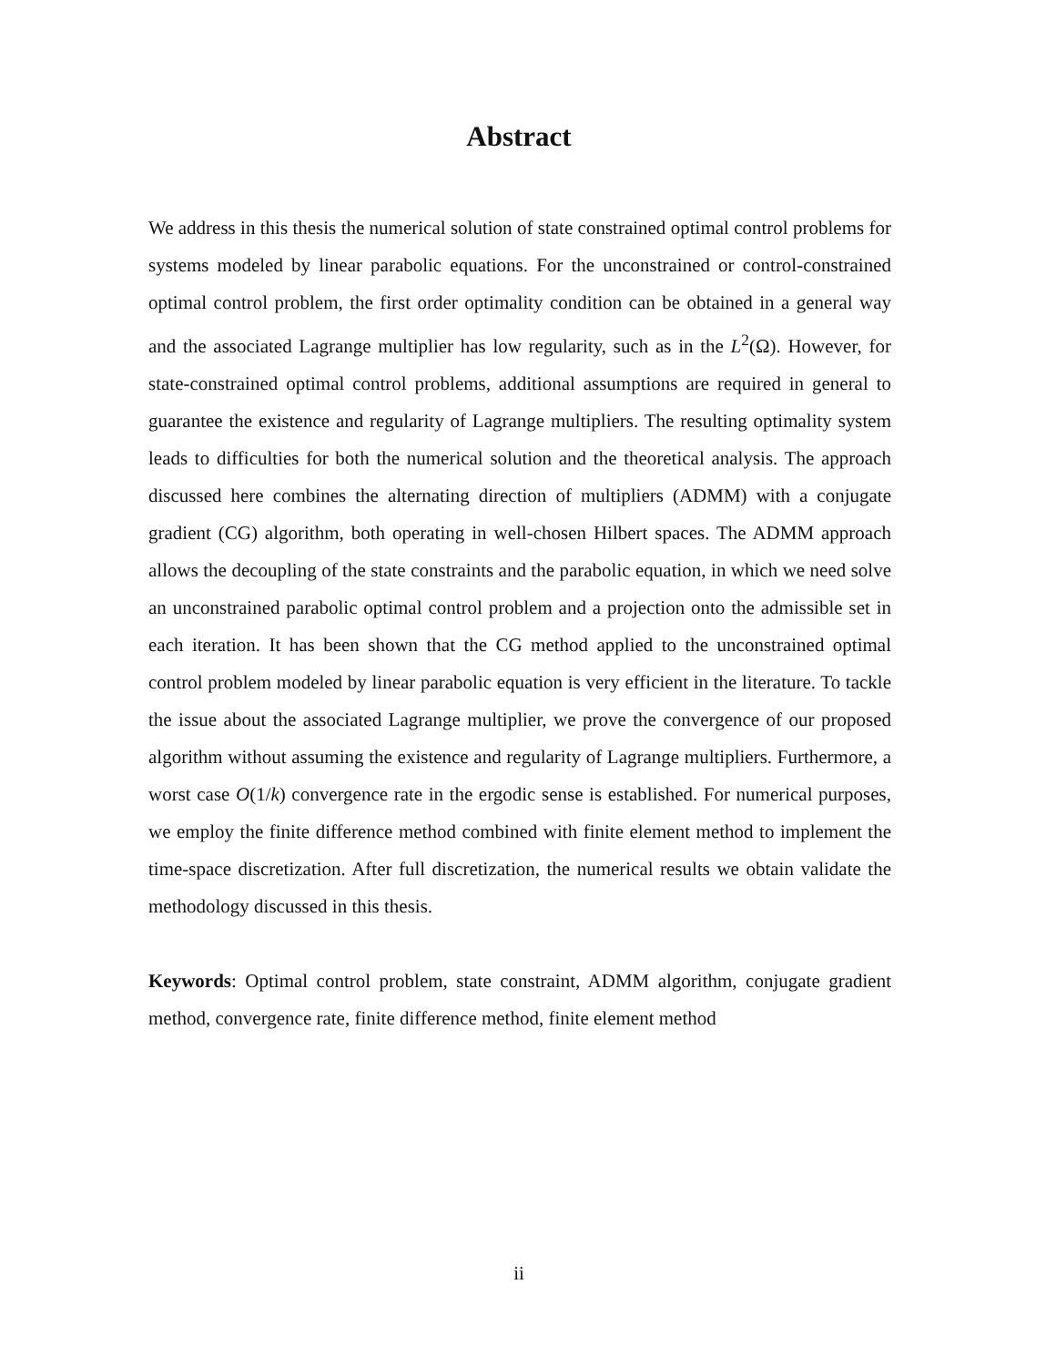Abstract
We address in this thesis the numerical solution of state constrained optimal control problems for systems modeled by linear parabolic equations. For the unconstrained or control-constrained optimal control problem, the first order optimality condition can be obtained in a general way and the associated Lagrange multiplier has low regularity, such as in the L<sup>2</sup>(Ω). However, for state-constrained optimal control problems, additional assumptions are required in general to guarantee the existence and regularity of Lagrange multipliers. The resulting optimality system leads to difficulties for both the numerical solution and the theoretical analysis. The approach discussed here combines the alternating direction of multipliers (ADMM) with a conjugate gradient (CG) algorithm, both operating in well-chosen Hilbert spaces. The ADMM approach allows the decoupling of the state constraints and the parabolic equation, in which we need solve an unconstrained parabolic optimal control problem and a projection onto the admissible set in each iteration. It has been shown that the CG method applied to the unconstrained optimal control problem modeled by linear parabolic equation is very efficient in the literature. To tackle the issue about the associated Lagrange multiplier, we prove the convergence of our proposed algorithm without assuming the existence and regularity of Lagrange multipliers. Furthermore, a worst case O(1/k) convergence rate in the ergodic sense is established. For numerical purposes, we employ the finite difference method combined with finite element method to implement the time-space discretization. After full discretization, the numerical results we obtain validate the methodology discussed in this thesis.
Keywords: Optimal control problem, state constraint, ADMM algorithm, conjugate gradient method, convergence rate, finite difference method, finite element method
ii